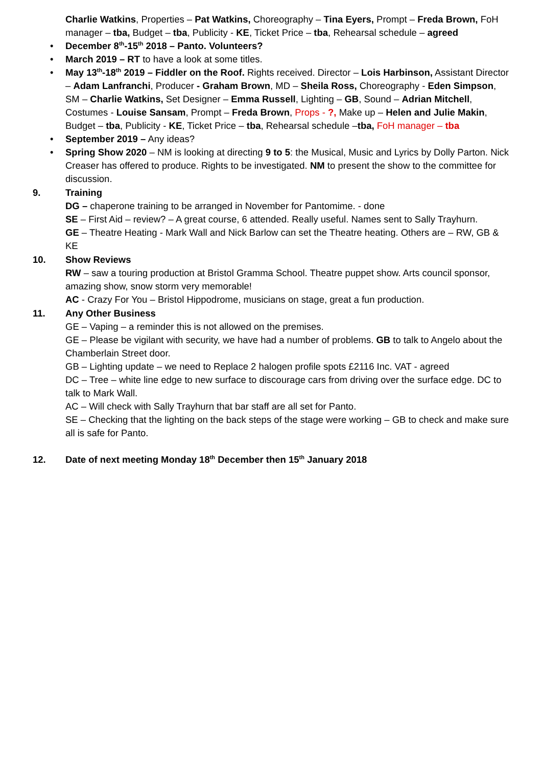Charlie Watkins, Properties – Pat Watkins, Choreography – Tina Eyers, Prompt – Freda Brown, FoH manager – tba, Budget – tba, Publicity - KE, Ticket Price – tba, Rehearsal schedule – agreed
• December 8<sup>th</sup>-15<sup>th</sup> 2018 – Panto. Volunteers?
• March 2019 – RT to have a look at some titles.
• May 13<sup>th</sup>-18<sup>th</sup> 2019 – Fiddler on the Roof. Rights received. Director – Lois Harbinson, Assistant Director – Adam Lanfranchi, Producer - Graham Brown, MD – Sheila Ross, Choreography - Eden Simpson, SM – Charlie Watkins, Set Designer – Emma Russell, Lighting – GB, Sound – Adrian Mitchell, Costumes - Louise Sansam, Prompt – Freda Brown, Props - ?, Make up – Helen and Julie Makin, Budget – tba, Publicity - KE, Ticket Price – tba, Rehearsal schedule –tba, FoH manager – tba
• September 2019 – Any ideas?
• Spring Show 2020 – NM is looking at directing 9 to 5: the Musical, Music and Lyrics by Dolly Parton. Nick Creaser has offered to produce. Rights to be investigated. NM to present the show to the committee for discussion.
9. Training
DG – chaperone training to be arranged in November for Pantomime. - done
SE – First Aid – review? – A great course, 6 attended. Really useful. Names sent to Sally Trayhurn.
GE – Theatre Heating - Mark Wall and Nick Barlow can set the Theatre heating. Others are – RW, GB & KE
10. Show Reviews
RW – saw a touring production at Bristol Gramma School. Theatre puppet show. Arts council sponsor, amazing show, snow storm very memorable!
AC - Crazy For You – Bristol Hippodrome, musicians on stage, great a fun production.
11. Any Other Business
GE – Vaping – a reminder this is not allowed on the premises.
GE – Please be vigilant with security, we have had a number of problems. GB to talk to Angelo about the Chamberlain Street door.
GB – Lighting update – we need to Replace 2 halogen profile spots £2116 Inc. VAT - agreed
DC – Tree – white line edge to new surface to discourage cars from driving over the surface edge. DC to talk to Mark Wall.
AC – Will check with Sally Trayhurn that bar staff are all set for Panto.
SE – Checking that the lighting on the back steps of the stage were working – GB to check and make sure all is safe for Panto.
12. Date of next meeting Monday 18<sup>th</sup> December then 15<sup>th</sup> January 2018